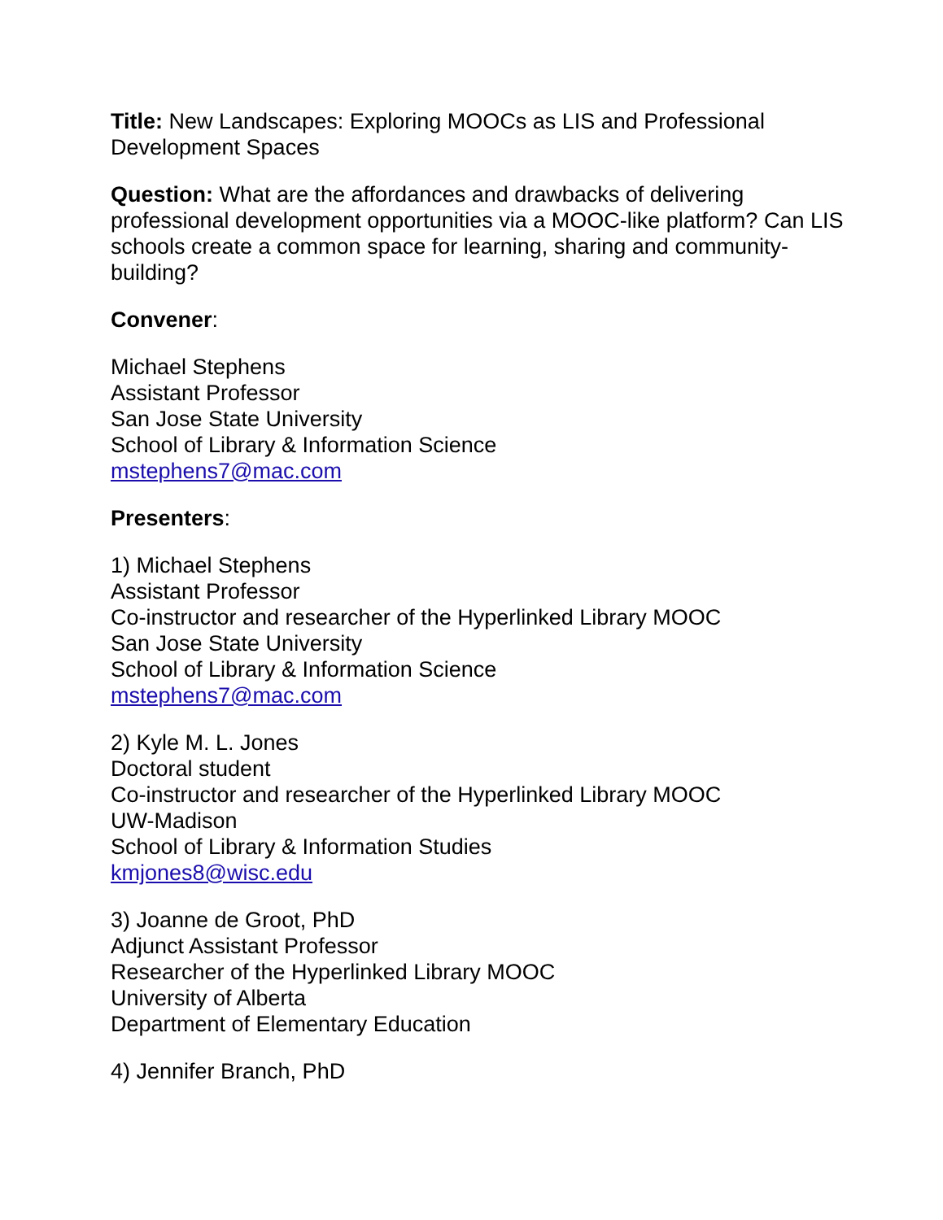Title: New Landscapes: Exploring MOOCs as LIS and Professional Development Spaces
Question: What are the affordances and drawbacks of delivering professional development opportunities via a MOOC-like platform? Can LIS schools create a common space for learning, sharing and community-building?
Convener:
Michael Stephens
Assistant Professor
San Jose State University
School of Library & Information Science
mstephens7@mac.com
Presenters:
1) Michael Stephens
Assistant Professor
Co-instructor and researcher of the Hyperlinked Library MOOC
San Jose State University
School of Library & Information Science
mstephens7@mac.com
2) Kyle M. L. Jones
Doctoral student
Co-instructor and researcher of the Hyperlinked Library MOOC
UW-Madison
School of Library & Information Studies
kmjones8@wisc.edu
3) Joanne de Groot, PhD
Adjunct Assistant Professor
Researcher of the Hyperlinked Library MOOC
University of Alberta
Department of Elementary Education
4) Jennifer Branch, PhD